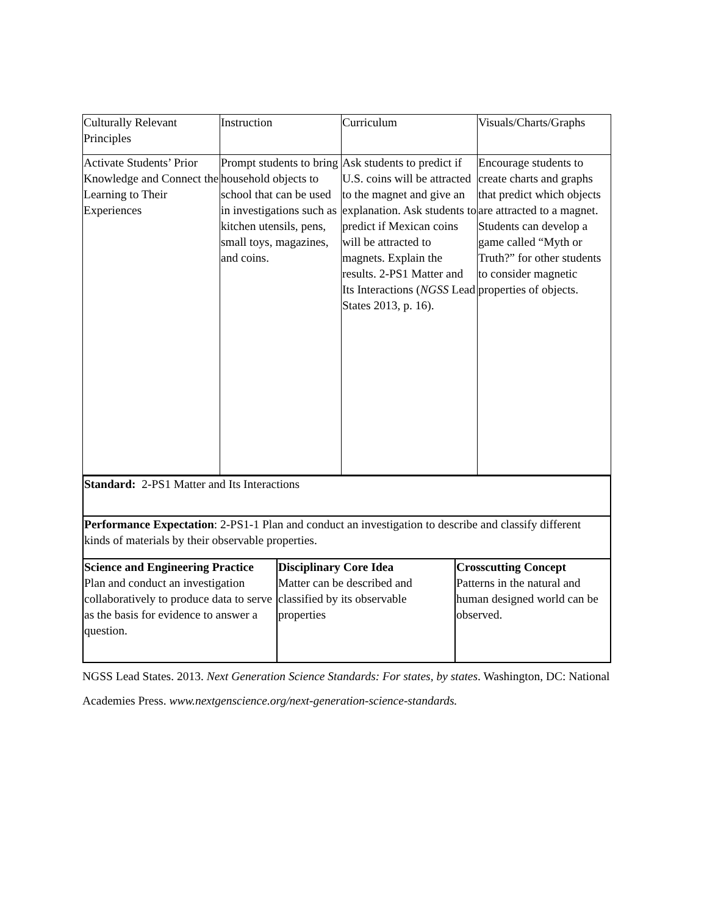| Culturally Relevant Principles | Instruction | Curriculum | Visuals/Charts/Graphs |
| Activate Students’ Prior Knowledge and Connect the Learning to Their Experiences | Prompt students to bring household objects to school that can be used in investigations such as kitchen utensils, pens, small toys, magazines, and coins. | Ask students to predict if U.S. coins will be attracted to the magnet and give an explanation. Ask students to predict if Mexican coins will be attracted to magnets. Explain the results. 2-PS1 Matter and Its Interactions ( NGSS Lead States 2013, p. 16). | Encourage students to create charts and graphs that predict which objects are attracted to a magnet. Students can develop a game called “Myth or Truth?” for other students to consider magnetic properties of objects. |
| Standard: 2-PS1 Matter and Its Interactions | | |
| Performance Expectation : 2-PS1-1 Plan and conduct an investigation to describe and classify different kinds of materials by their observable properties. | | |
| Science and Engineering Practice Plan and conduct an investigation collaboratively to produce data to serve as the basis for evidence to answer a question. | Disciplinary Core Idea Matter can be described and classified by its observable properties | Crosscutting Concept Patterns in the natural and human designed world can be observed. |
NGSS Lead States. 2013. Next Generation Science Standards: For states, by states. Washington, DC: National Academies Press. www.nextgenscience.org/next-generation-science-standards.